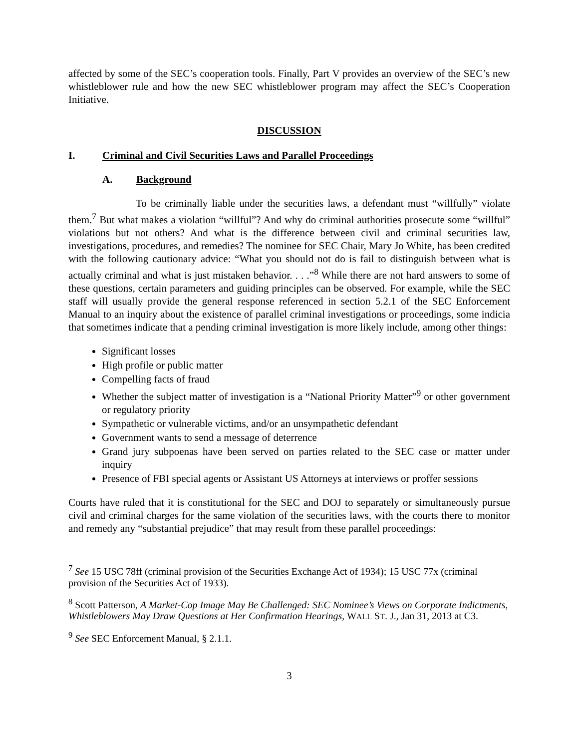affected by some of the SEC’s cooperation tools. Finally, Part V provides an overview of the SEC’s new whistleblower rule and how the new SEC whistleblower program may affect the SEC’s Cooperation Initiative.
DISCUSSION
I. Criminal and Civil Securities Laws and Parallel Proceedings
A. Background
To be criminally liable under the securities laws, a defendant must “willfully” violate them.<sup>7</sup> But what makes a violation “willful”? And why do criminal authorities prosecute some “willful” violations but not others? And what is the difference between civil and criminal securities law, investigations, procedures, and remedies? The nominee for SEC Chair, Mary Jo White, has been credited with the following cautionary advice: “What you should not do is fail to distinguish between what is actually criminal and what is just mistaken behavior. . . .”<sup>8</sup> While there are not hard answers to some of these questions, certain parameters and guiding principles can be observed. For example, while the SEC staff will usually provide the general response referenced in section 5.2.1 of the SEC Enforcement Manual to an inquiry about the existence of parallel criminal investigations or proceedings, some indicia that sometimes indicate that a pending criminal investigation is more likely include, among other things:
Significant losses
High profile or public matter
Compelling facts of fraud
Whether the subject matter of investigation is a “National Priority Matter”<sup>9</sup> or other government or regulatory priority
Sympathetic or vulnerable victims, and/or an unsympathetic defendant
Government wants to send a message of deterrence
Grand jury subpoenas have been served on parties related to the SEC case or matter under inquiry
Presence of FBI special agents or Assistant US Attorneys at interviews or proffer sessions
Courts have ruled that it is constitutional for the SEC and DOJ to separately or simultaneously pursue civil and criminal charges for the same violation of the securities laws, with the courts there to monitor and remedy any “substantial prejudice” that may result from these parallel proceedings:
<sup>7</sup> See 15 USC 78ff (criminal provision of the Securities Exchange Act of 1934); 15 USC 77x (criminal provision of the Securities Act of 1933).
<sup>8</sup> Scott Patterson, A Market-Cop Image May Be Challenged: SEC Nominee’s Views on Corporate Indictments, Whistleblowers May Draw Questions at Her Confirmation Hearings, WALL ST. J., Jan 31, 2013 at C3.
<sup>9</sup> See SEC Enforcement Manual, § 2.1.1.
3